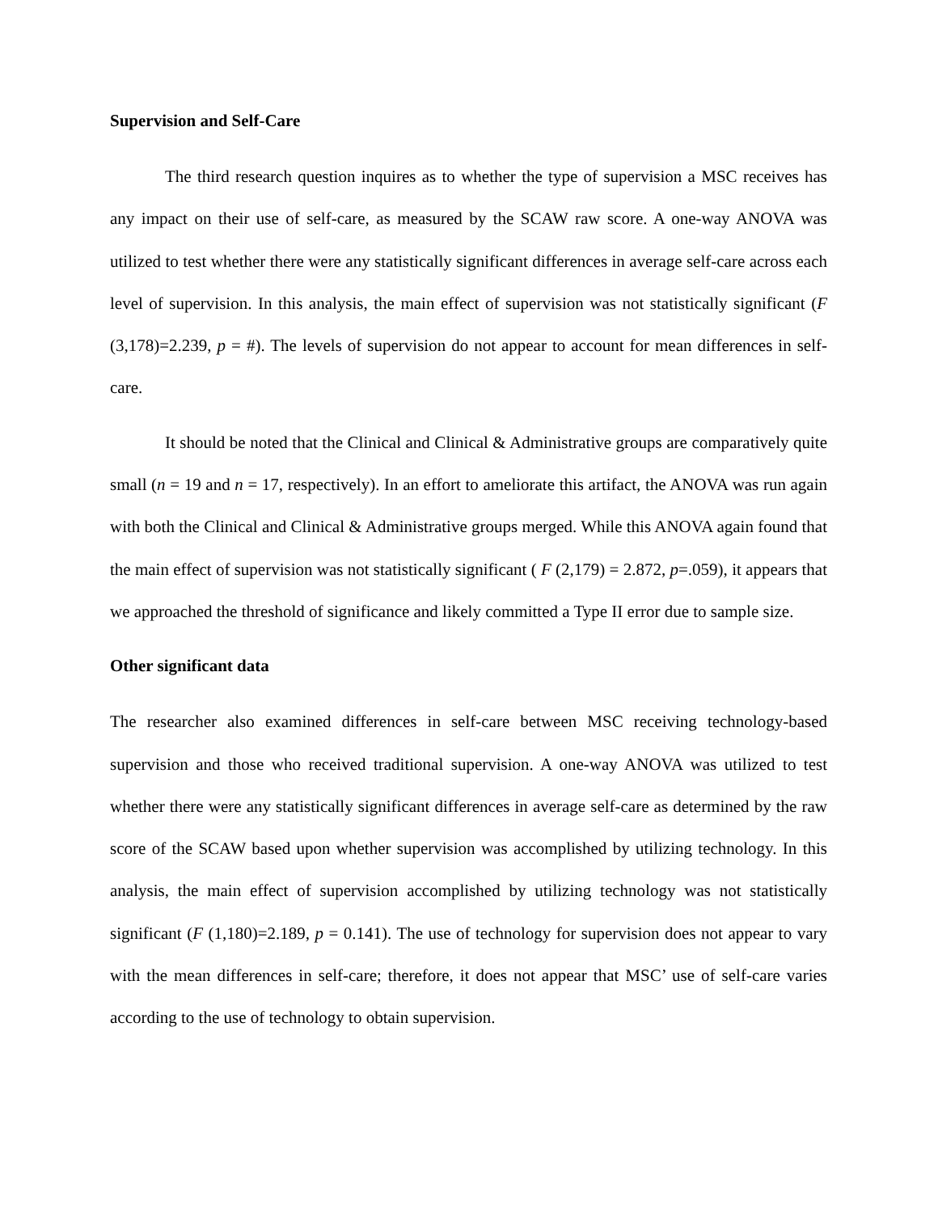Supervision and Self-Care
The third research question inquires as to whether the type of supervision a MSC receives has any impact on their use of self-care, as measured by the SCAW raw score. A one-way ANOVA was utilized to test whether there were any statistically significant differences in average self-care across each level of supervision. In this analysis, the main effect of supervision was not statistically significant (F (3,178)=2.239, p = #). The levels of supervision do not appear to account for mean differences in self-care.
It should be noted that the Clinical and Clinical & Administrative groups are comparatively quite small (n = 19 and n = 17, respectively). In an effort to ameliorate this artifact, the ANOVA was run again with both the Clinical and Clinical & Administrative groups merged. While this ANOVA again found that the main effect of supervision was not statistically significant ( F (2,179) = 2.872, p=.059), it appears that we approached the threshold of significance and likely committed a Type II error due to sample size.
Other significant data
The researcher also examined differences in self-care between MSC receiving technology-based supervision and those who received traditional supervision. A one-way ANOVA was utilized to test whether there were any statistically significant differences in average self-care as determined by the raw score of the SCAW based upon whether supervision was accomplished by utilizing technology. In this analysis, the main effect of supervision accomplished by utilizing technology was not statistically significant (F (1,180)=2.189, p = 0.141). The use of technology for supervision does not appear to vary with the mean differences in self-care; therefore, it does not appear that MSC’ use of self-care varies according to the use of technology to obtain supervision.